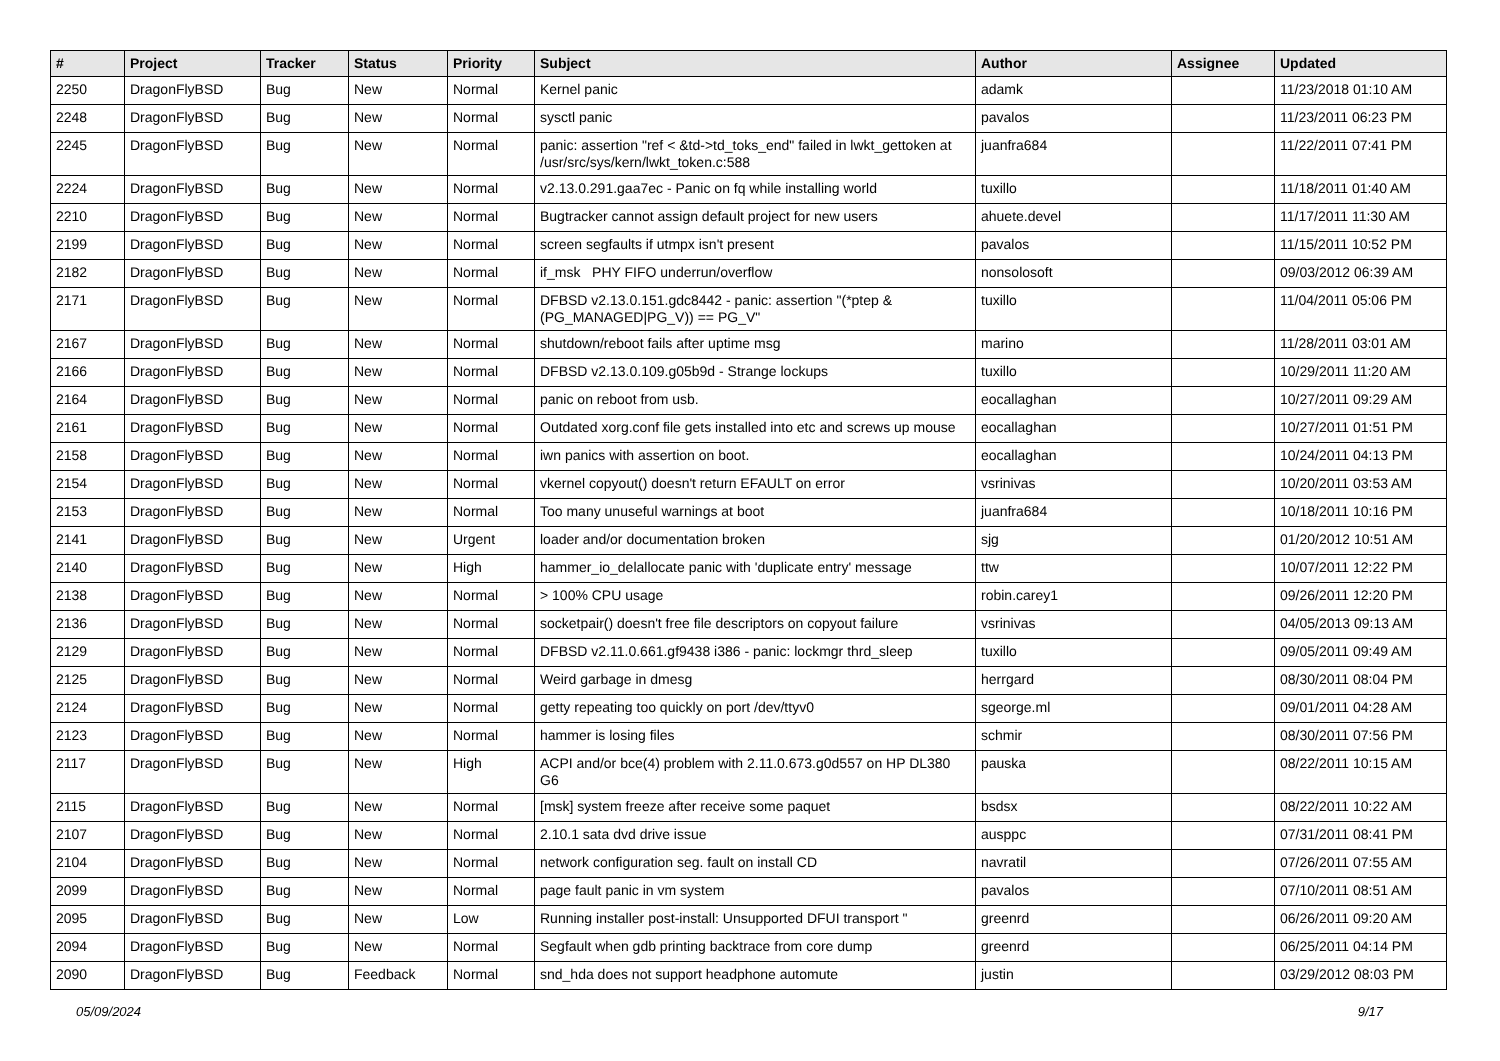| # | Project | Tracker | Status | Priority | Subject | Author | Assignee | Updated |
| --- | --- | --- | --- | --- | --- | --- | --- | --- |
| 2250 | DragonFlyBSD | Bug | New | Normal | Kernel panic | adamk | | 11/23/2018 01:10 AM |
| 2248 | DragonFlyBSD | Bug | New | Normal | sysctl panic | pavalos | | 11/23/2011 06:23 PM |
| 2245 | DragonFlyBSD | Bug | New | Normal | panic: assertion "ref < &td->td_toks_end" failed in lwkt_gettoken at /usr/src/sys/kern/lwkt_token.c:588 | juanfra684 | | 11/22/2011 07:41 PM |
| 2224 | DragonFlyBSD | Bug | New | Normal | v2.13.0.291.gaa7ec - Panic on fq while installing world | tuxillo | | 11/18/2011 01:40 AM |
| 2210 | DragonFlyBSD | Bug | New | Normal | Bugtracker cannot assign default project for new users | ahuete.devel | | 11/17/2011 11:30 AM |
| 2199 | DragonFlyBSD | Bug | New | Normal | screen segfaults if utmpx isn't present | pavalos | | 11/15/2011 10:52 PM |
| 2182 | DragonFlyBSD | Bug | New | Normal | if_msk PHY FIFO underrun/overflow | nonsolosoft | | 09/03/2012 06:39 AM |
| 2171 | DragonFlyBSD | Bug | New | Normal | DFBSD v2.13.0.151.gdc8442 - panic: assertion "(*ptep & (PG_MANAGED/PG_V)) == PG_V" | tuxillo | | 11/04/2011 05:06 PM |
| 2167 | DragonFlyBSD | Bug | New | Normal | shutdown/reboot fails after uptime msg | marino | | 11/28/2011 03:01 AM |
| 2166 | DragonFlyBSD | Bug | New | Normal | DFBSD v2.13.0.109.g05b9d - Strange lockups | tuxillo | | 10/29/2011 11:20 AM |
| 2164 | DragonFlyBSD | Bug | New | Normal | panic on reboot from usb. | eocallaghan | | 10/27/2011 09:29 AM |
| 2161 | DragonFlyBSD | Bug | New | Normal | Outdated xorg.conf file gets installed into etc and screws up mouse | eocallaghan | | 10/27/2011 01:51 PM |
| 2158 | DragonFlyBSD | Bug | New | Normal | iwn panics with assertion on boot. | eocallaghan | | 10/24/2011 04:13 PM |
| 2154 | DragonFlyBSD | Bug | New | Normal | vkernel copyout() doesn't return EFAULT on error | vsrinivas | | 10/20/2011 03:53 AM |
| 2153 | DragonFlyBSD | Bug | New | Normal | Too many unuseful warnings at boot | juanfra684 | | 10/18/2011 10:16 PM |
| 2141 | DragonFlyBSD | Bug | New | Urgent | loader and/or documentation broken | sjg | | 01/20/2012 10:51 AM |
| 2140 | DragonFlyBSD | Bug | New | High | hammer_io_delallocate panic with 'duplicate entry' message | ttw | | 10/07/2011 12:22 PM |
| 2138 | DragonFlyBSD | Bug | New | Normal | > 100% CPU usage | robin.carey1 | | 09/26/2011 12:20 PM |
| 2136 | DragonFlyBSD | Bug | New | Normal | socketpair() doesn't free file descriptors on copyout failure | vsrinivas | | 04/05/2013 09:13 AM |
| 2129 | DragonFlyBSD | Bug | New | Normal | DFBSD v2.11.0.661.gf9438 i386 - panic: lockmgr thrd_sleep | tuxillo | | 09/05/2011 09:49 AM |
| 2125 | DragonFlyBSD | Bug | New | Normal | Weird garbage in dmesg | herrgard | | 08/30/2011 08:04 PM |
| 2124 | DragonFlyBSD | Bug | New | Normal | getty repeating too quickly on port /dev/ttyv0 | sgeorge.ml | | 09/01/2011 04:28 AM |
| 2123 | DragonFlyBSD | Bug | New | Normal | hammer is losing files | schmir | | 08/30/2011 07:56 PM |
| 2117 | DragonFlyBSD | Bug | New | High | ACPI and/or bce(4) problem with 2.11.0.673.g0d557 on HP DL380 G6 | pauska | | 08/22/2011 10:15 AM |
| 2115 | DragonFlyBSD | Bug | New | Normal | [msk] system freeze after receive some paquet | bsdsx | | 08/22/2011 10:22 AM |
| 2107 | DragonFlyBSD | Bug | New | Normal | 2.10.1 sata dvd drive issue | ausppc | | 07/31/2011 08:41 PM |
| 2104 | DragonFlyBSD | Bug | New | Normal | network configuration seg. fault on install CD | navratil | | 07/26/2011 07:55 AM |
| 2099 | DragonFlyBSD | Bug | New | Normal | page fault panic in vm system | pavalos | | 07/10/2011 08:51 AM |
| 2095 | DragonFlyBSD | Bug | New | Low | Running installer post-install: Unsupported DFUI transport " | greenrd | | 06/26/2011 09:20 AM |
| 2094 | DragonFlyBSD | Bug | New | Normal | Segfault when gdb printing backtrace from core dump | greenrd | | 06/25/2011 04:14 PM |
| 2090 | DragonFlyBSD | Bug | Feedback | Normal | snd_hda does not support headphone automute | justin | | 03/29/2012 08:03 PM |
05/09/2024 9/17